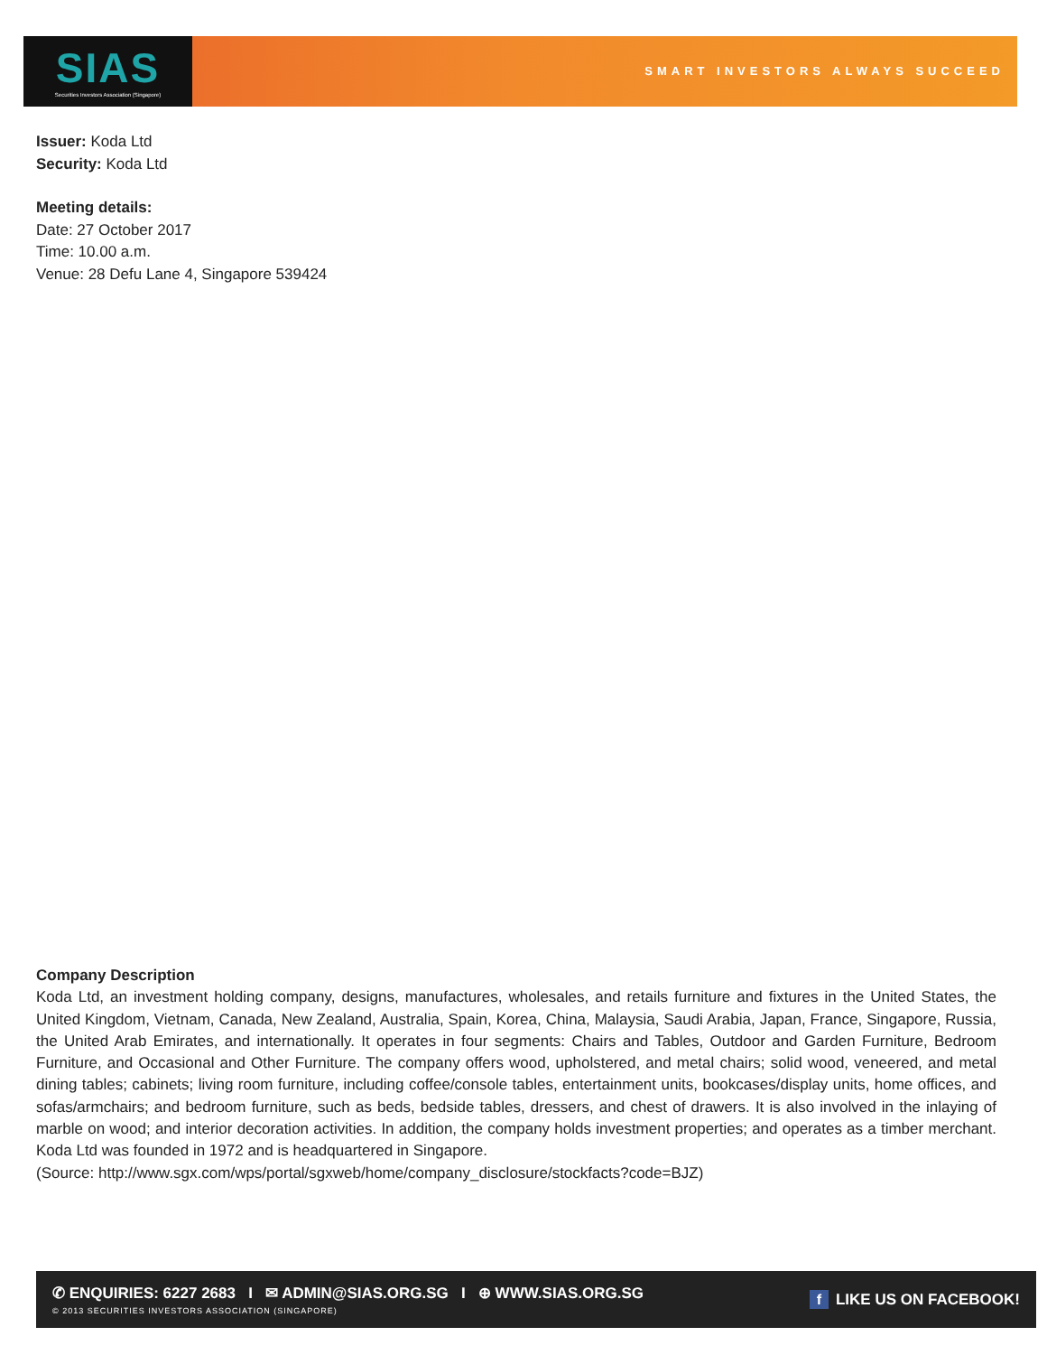SIAS
Securities Investors Association (Singapore)
SMART INVESTORS ALWAYS SUCCEED
Issuer: Koda Ltd
Security: Koda Ltd
Meeting details:
Date: 27 October 2017
Time: 10.00 a.m.
Venue: 28 Defu Lane 4, Singapore 539424
Company Description
Koda Ltd, an investment holding company, designs, manufactures, wholesales, and retails furniture and fixtures in the United States, the United Kingdom, Vietnam, Canada, New Zealand, Australia, Spain, Korea, China, Malaysia, Saudi Arabia, Japan, France, Singapore, Russia, the United Arab Emirates, and internationally. It operates in four segments: Chairs and Tables, Outdoor and Garden Furniture, Bedroom Furniture, and Occasional and Other Furniture. The company offers wood, upholstered, and metal chairs; solid wood, veneered, and metal dining tables; cabinets; living room furniture, including coffee/console tables, entertainment units, bookcases/display units, home offices, and sofas/armchairs; and bedroom furniture, such as beds, bedside tables, dressers, and chest of drawers. It is also involved in the inlaying of marble on wood; and interior decoration activities. In addition, the company holds investment properties; and operates as a timber merchant. Koda Ltd was founded in 1972 and is headquartered in Singapore.
(Source: http://www.sgx.com/wps/portal/sgxweb/home/company_disclosure/stockfacts?code=BJZ)
✆ ENQUIRIES: 6227 2683 I ✉ ADMIN@SIAS.ORG.SG I ⊕ WWW.SIAS.ORG.SG
© 2013 SECURITIES INVESTORS ASSOCIATION (SINGAPORE)
f LIKE US ON FACEBOOK!